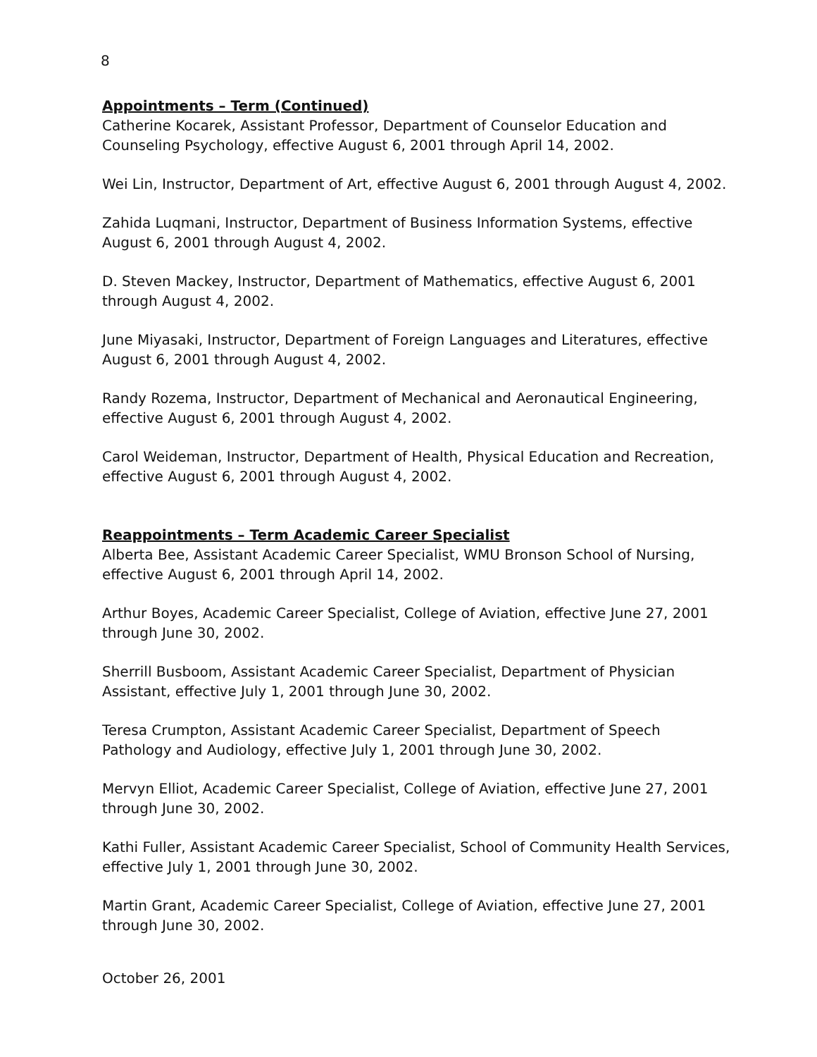8
Appointments – Term (Continued)
Catherine Kocarek, Assistant Professor, Department of Counselor Education and Counseling Psychology, effective August 6, 2001 through April 14, 2002.
Wei Lin, Instructor, Department of Art, effective August 6, 2001 through August 4, 2002.
Zahida Luqmani, Instructor, Department of Business Information Systems, effective August 6, 2001 through August 4, 2002.
D. Steven Mackey, Instructor, Department of Mathematics, effective August 6, 2001 through August 4, 2002.
June Miyasaki, Instructor, Department of Foreign Languages and Literatures, effective August 6, 2001 through August 4, 2002.
Randy Rozema, Instructor, Department of Mechanical and Aeronautical Engineering, effective August 6, 2001 through August 4, 2002.
Carol Weideman, Instructor, Department of Health, Physical Education and Recreation, effective August 6, 2001 through August 4, 2002.
Reappointments – Term Academic Career Specialist
Alberta Bee, Assistant Academic Career Specialist, WMU Bronson School of Nursing, effective August 6, 2001 through April 14, 2002.
Arthur Boyes, Academic Career Specialist, College of Aviation, effective June 27, 2001 through June 30, 2002.
Sherrill Busboom, Assistant Academic Career Specialist, Department of Physician Assistant, effective July 1, 2001 through June 30, 2002.
Teresa Crumpton, Assistant Academic Career Specialist, Department of Speech Pathology and Audiology, effective July 1, 2001 through June 30, 2002.
Mervyn Elliot, Academic Career Specialist, College of Aviation, effective June 27, 2001 through June 30, 2002.
Kathi Fuller, Assistant Academic Career Specialist, School of Community Health Services, effective July 1, 2001 through June 30, 2002.
Martin Grant, Academic Career Specialist, College of Aviation, effective June 27, 2001 through June 30, 2002.
October 26, 2001